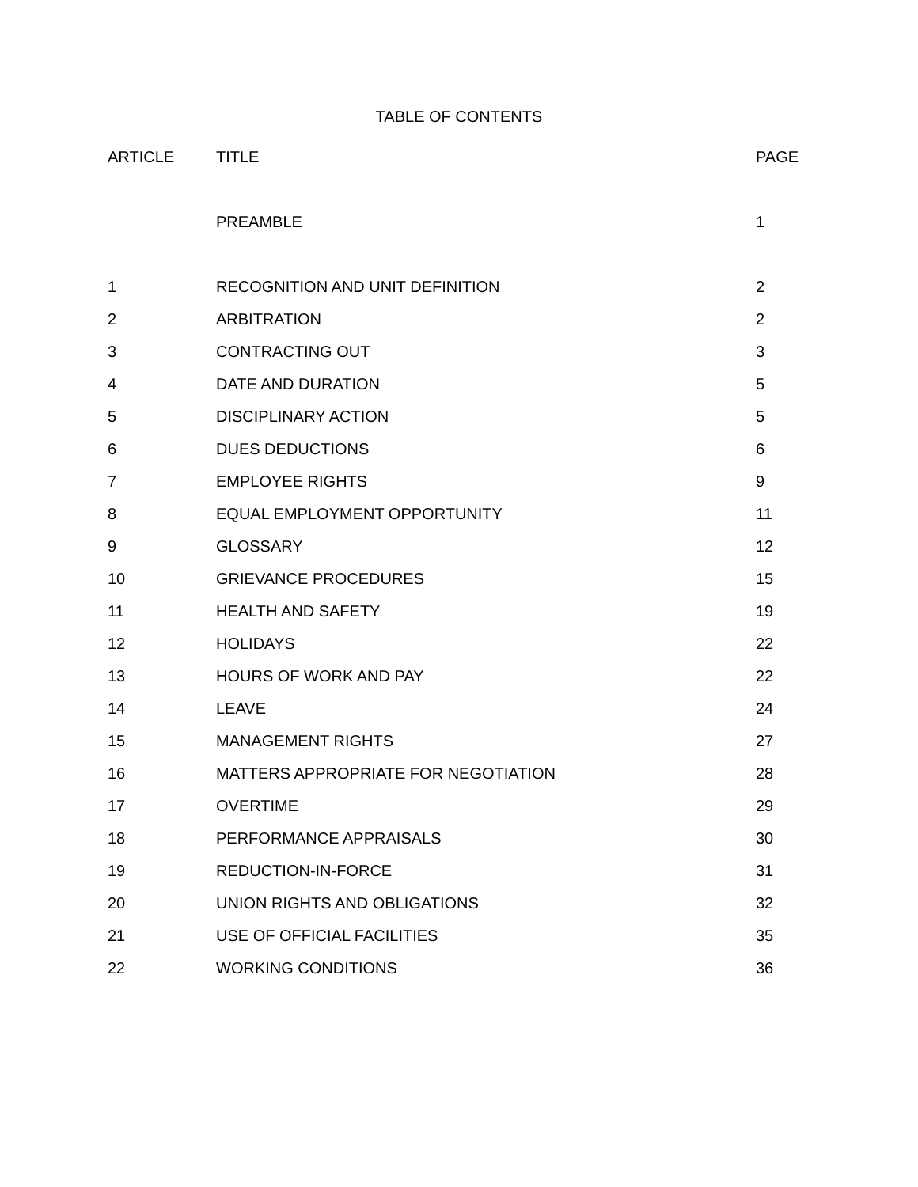TABLE OF CONTENTS
| ARTICLE | TITLE | PAGE |
| --- | --- | --- |
| | PREAMBLE | 1 |
| 1 | RECOGNITION AND UNIT DEFINITION | 2 |
| 2 | ARBITRATION | 2 |
| 3 | CONTRACTING OUT | 3 |
| 4 | DATE AND DURATION | 5 |
| 5 | DISCIPLINARY ACTION | 5 |
| 6 | DUES DEDUCTIONS | 6 |
| 7 | EMPLOYEE RIGHTS | 9 |
| 8 | EQUAL EMPLOYMENT OPPORTUNITY | 11 |
| 9 | GLOSSARY | 12 |
| 10 | GRIEVANCE PROCEDURES | 15 |
| 11 | HEALTH AND SAFETY | 19 |
| 12 | HOLIDAYS | 22 |
| 13 | HOURS OF WORK AND PAY | 22 |
| 14 | LEAVE | 24 |
| 15 | MANAGEMENT RIGHTS | 27 |
| 16 | MATTERS APPROPRIATE FOR NEGOTIATION | 28 |
| 17 | OVERTIME | 29 |
| 18 | PERFORMANCE APPRAISALS | 30 |
| 19 | REDUCTION-IN-FORCE | 31 |
| 20 | UNION RIGHTS AND OBLIGATIONS | 32 |
| 21 | USE OF OFFICIAL FACILITIES | 35 |
| 22 | WORKING CONDITIONS | 36 |